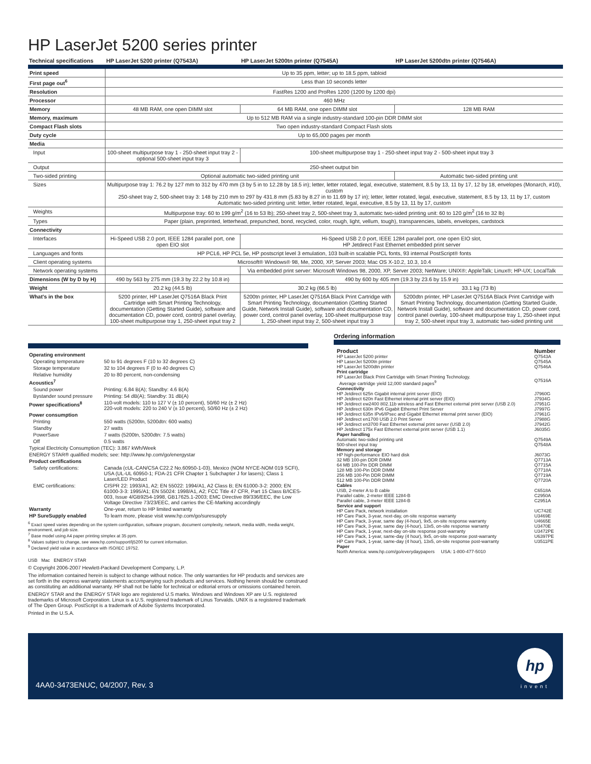HP LaserJet 5200 series printer
| Technical specifications | HP LaserJet 5200 printer (Q7543A) | HP LaserJet 5200tn printer (Q7545A) | HP LaserJet 5200dtn printer (Q7546A) |
| --- | --- | --- | --- |
| Print speed | Up to 35 ppm, letter; up to 18.5 ppm, tabloid | | |
| First page out<sup>6</sup> | Less than 10 seconds letter | | |
| Resolution | FastRes 1200 and ProRes 1200 (1200 by 1200 dpi) | | |
| Processor | 460 MHz | | |
| Memory | 48 MB RAM, one open DIMM slot | 64 MB RAM, one open DIMM slot | 128 MB RAM |
| Memory, maximum | Up to 512 MB RAM via a single industry-standard 100-pin DDR DIMM slot | | |
| Compact Flash slots | Two open industry-standard Compact Flash slots | | |
| Duty cycle | Up to 65,000 pages per month | | |
| Media | | | |
| Input | 100-sheet multipurpose tray 1 - 250-sheet input tray 2 - optional 500-sheet input tray 3 | 100-sheet multipurpose tray 1 - 250-sheet input tray 2 - 500-sheet input tray 3 | |
| Output | 250-sheet output bin | | |
| Two-sided printing | Optional automatic two-sided printing unit | | Automatic two-sided printing unit |
| Sizes | Multipurpose tray 1: 76.2 by 127 mm to 312 by 470 mm (3 by 5 in to 12.28 by 18.5 in); letter, letter rotated, legal, executive, statement, 8.5 by 13, 11 by 17, 12 by 18, envelopes (Monarch, #10), custom 250-sheet tray 2, 500-sheet tray 3: 148 by 210 mm to 297 by 431.8 mm (5.83 by 8.27 in to 11.69 by 17 in); letter, letter rotated, legal, executive, statement, 8.5 by 13, 11 by 17, custom Automatic two-sided printing unit: letter, letter rotated, legal, executive, 8.5 by 13, 11 by 17, custom | | |
| Weights | Multipurpose tray: 60 to 199 g/m<sup>2</sup> (16 to 53 lb); 250-sheet tray 2, 500-sheet tray 3, automatic two-sided printing unit: 60 to 120 g/m<sup>2</sup> (16 to 32 lb) | | |
| Types | Paper (plain, preprinted, letterhead, prepunched, bond, recycled, color, rough, light, vellum, tough), transparencies, labels, envelopes, cardstock | | |
| Connectivity | | | |
| Interfaces | Hi-Speed USB 2.0 port, IEEE 1284 parallel port, one open EIO slot | Hi-Speed USB 2.0 port, IEEE 1284 parallel port, one open EIO slot, HP Jetdirect Fast Ethernet embedded print server | |
| Languages and fonts | HP PCL6, HP PCL 5e, HP postscript level 3 emulation, 103 built-in scalable PCL fonts, 93 internal PostScript® fonts | | |
| Client operating systems | Microsoft® Windows® 98, Me, 2000, XP, Server 2003; Mac OS X-10.2, 10.3, 10.4 | | |
| Network operating systems | | Via embedded print server: Microsoft Windows 98, 2000, XP, Server 2003; NetWare; UNIX®; AppleTalk; Linux®; HP-UX; LocalTalk | |
| Dimensions (W by D by H) | 490 by 563 by 275 mm (19.3 by 22.2 by 10.8 in) | 490 by 600 by 405 mm (19.3 by 23.6 by 15.9 in) | |
| Weight | 20.2 kg (44.5 lb) | 30.2 kg (66.5 lb) | 33.1 kg (73 lb) |
| What's in the box | 5200 printer, HP LaserJet Q7516A Black Print Cartridge with Smart Printing Technology, documentation (Getting Started Guide), software and documentation CD, power cord, control panel overlay, 100-sheet multipurpose tray 1, 250-sheet input tray 2 | 5200tn printer, HP LaserJet Q7516A Black Print Cartridge with Smart Printing Technology, documentation (Getting Started Guide, Network Install Guide), software and documentation CD, power cord, control panel overlay, 100-sheet multipurpose tray 1, 250-sheet input tray 2, 500-sheet input tray 3 | 5200dtn printer, HP LaserJet Q7516A Black Print Cartridge with Smart Printing Technology, documentation (Getting Started Guide, Network Install Guide), software and documentation CD, power cord, control panel overlay, 100-sheet multipurpose tray 1, 250-sheet input tray 2, 500-sheet input tray 3, automatic two-sided printing unit |
| Operating environment | |
| Operating temperature | 50 to 91 degrees F (10 to 32 degrees C) |
| Storage temperature | 32 to 104 degrees F (0 to 40 degrees C) |
| Relative humidity | 20 to 80 percent, non-condensing |
| Acoustics<sup>7</sup> | |
| Sound power | Printing: 6.84 B(A); Standby: 4.6 B(A) |
| Bystander sound pressure | Printing: 54 dB(A); Standby: 31 dB(A) |
| Power specifications<sup>8</sup> | 110-volt models: 110 to 127 V (± 10 percent), 50/60 Hz (± 2 Hz) 220-volt models: 220 to 240 V (± 10 percent), 50/60 Hz (± 2 Hz) |
| Power consumption | |
| Printing | 550 watts (5200tn, 5200dtn: 600 watts) |
| Standby | 27 watts |
| PowerSave | 7 watts (5200tn, 5200dtn: 7.5 watts) |
| Off | 0.5 watts |
| Typical Electricity Consumption (TEC): 3.867 kWh/Week | |
| ENERGY STAR® qualified models; see: http://www.hp.com/go/energystar | |
| Product certifications | |
| Safety certifications: | Canada (cUL-CAN/CSA C22.2 No.60950-1-03), Mexico (NOM NYCE-NOM 019 SCFI), USA (UL-UL 60950-1; FDA-21 CFR Chapter 1 Subchapter J for lasers); Class 1 Laser/LED Product |
| EMC certifications: | CISPR 22: 1993/A1, A2; EN 55022: 1994/A1, A2 Class B; EN 61000-3-2: 2000; EN 61000-3-3: 1995/A1; EN 55024: 1998/A1, A2; FCC Title 47 CFR, Part 15 Class B/ICES-003, Issue 4/GB9254-1998, GB17625.1-2003; EMC Directive 89/336/EEC, the Low Voltage Directive 73/23/EEC, and carries the CE-Marking accordingly |
| Warranty | One-year, return to HP limited warranty |
| HP SureSupply enabled | To learn more, please visit www.hp.com/go/suresupply |
<sup>6</sup> Exact speed varies depending on the system configuration, software program, document complexity, network, media width, media weight, environment, and job size.
<sup>7</sup> Base model using A4 paper printing simplex at 35 ppm.
<sup>8</sup> Values subject to change, see www.hp.com/support/lj5200 for current information.
<sup>9</sup> Declared yield value in accordance with ISO/IEC 19752.
USB Mac ENERGY STAR
© Copyright 2006-2007 Hewlett-Packard Development Company, L.P.
The information contained herein is subject to change without notice. The only warranties for HP products and services are set forth in the express warranty statements accompanying such products and services. Nothing herein should be construed as constituting an additional warranty. HP shall not be liable for technical or editorial errors or omissions contained herein.
ENERGY STAR and the ENERGY STAR logo are registered U.S marks. Windows and Windows XP are U.S. registered trademarks of Microsoft Corporation. Linux is a U.S. registered trademark of Linus Torvalds. UNIX is a registered trademark of The Open Group. PostScript is a trademark of Adobe Systems Incorporated.
Printed in the U.S.A.
Ordering information
| Product | Number |
| HP LaserJet 5200 printer | Q7543A |
| HP LaserJet 5200tn printer | Q7545A |
| HP LaserJet 5200dtn printer | Q7546A |
| Print cartridge | |
| HP LaserJet Black Print Cartridge with Smart Printing Technology. Average cartridge yield 12,000 standard pages<sup>9</sup> | Q7516A |
| Connectivity | |
| HP Jetdirect 625n Gigabit internal print server (EIO) | J7960G |
| HP Jetdirect 620n Fast Ethernet internal print server (EIO) | J7934G |
| HP Jetdirect ew2400 802.11b wireless and Fast Ethernet external print server (USB 2.0) | J7951G |
| HP Jetdirect 630n IPv6 Gigabit Ethernet Print Server | J7997G |
| HP Jetdirect 635n IPv6/IPsec and Gigabit Ethernet internal print server (EIO) | J7961G |
| HP Jetdirect en1700 USB 2.0 Print Server | J7988G |
| HP Jetdirect en3700 Fast Ethernet external print server (USB 2.0) | J7942G |
| HP Jetdirect 175x Fast Ethernet external print server (USB 1.1) | J6035G |
| Paper handling | |
| Automatic two-sided printing unit | Q7549A |
| 500-sheet input tray | Q7548A |
| Memory and storage | |
| HP high-performance EIO hard disk | J6073G |
| 32 MB 100-pin DDR DIMM | Q7713A |
| 64 MB 100-Pin DDR DIMM | Q7715A |
| 128 MB 100-Pin DDR DIMM | Q7718A |
| 256 MB 100-Pin DDR DIMM | Q7719A |
| 512 MB 100-Pin DDR DIMM | Q7720A |
| Cables | |
| USB, 2-meter A to B cable | C6518A |
| Parallel cable, 2-meter IEEE 1284-B | C2950A |
| Parallel cable, 3-meter IEEE 1284-B | C2951A |
| Service and support | |
| HP Care Pack, network installation | UC742E |
| HP Care Pack, 3-year, next-day, on-site response warranty | U3469E |
| HP Care Pack, 3-year, same day (4-hour), 9x5, on-site response warranty | U4665E |
| HP Care Pack, 3-year, same day (4-hour), 13x5, on-site response warranty | U3470E |
| HP Care Pack, 1-year, next-day on-site response post-warranty | U3472PE |
| HP Care Pack, 1-year, same-day (4 hour), 9x5, on-site response post-warranty | U6397PE |
| HP Care Pack, 1-year, same-day (4 hour), 13x5, on-site response post-warranty | U3511PE |
| Paper | |
| North America: www.hp.com/go/everydaypapers USA: 1-800-477-5010 | |
4AA0-3473ENUC, 04/2007, Rev. 3
hp
invent